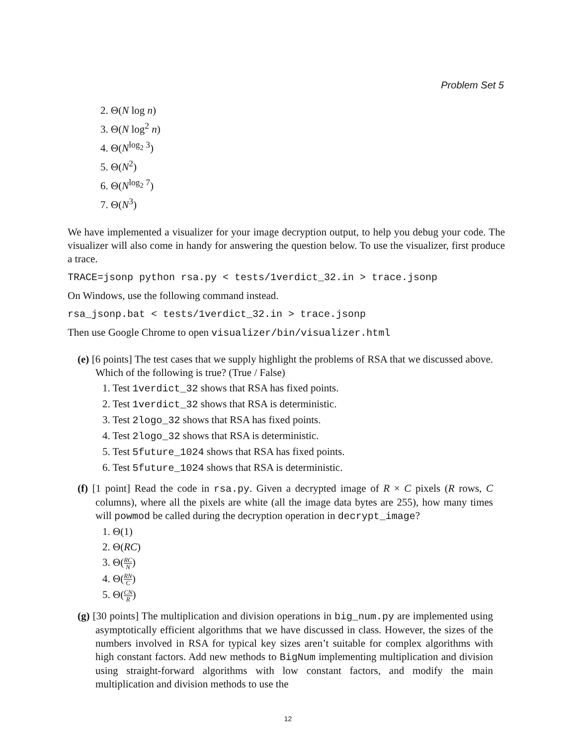Problem Set 5
2. Θ(N log n)
3. Θ(N log<sup>2</sup> n)
4. Θ(N<sup>log<sub>2</sub> 3</sup>)
5. Θ(N<sup>2</sup>)
6. Θ(N<sup>log<sub>2</sub> 7</sup>)
7. Θ(N<sup>3</sup>)
We have implemented a visualizer for your image decryption output, to help you debug your code. The visualizer will also come in handy for answering the question below. To use the visualizer, first produce a trace.
TRACE=jsonp python rsa.py < tests/1verdict_32.in > trace.jsonp
On Windows, use the following command instead.
rsa_jsonp.bat < tests/1verdict_32.in > trace.jsonp
Then use Google Chrome to open visualizer/bin/visualizer.html
(e) [6 points] The test cases that we supply highlight the problems of RSA that we discussed above. Which of the following is true? (True / False)
1. Test 1verdict_32 shows that RSA has fixed points.
2. Test 1verdict_32 shows that RSA is deterministic.
3. Test 2logo_32 shows that RSA has fixed points.
4. Test 2logo_32 shows that RSA is deterministic.
5. Test 5future_1024 shows that RSA has fixed points.
6. Test 5future_1024 shows that RSA is deterministic.
(f) [1 point] Read the code in rsa.py. Given a decrypted image of R × C pixels (R rows, C columns), where all the pixels are white (all the image data bytes are 255), how many times will powmod be called during the decryption operation in decrypt_image?
1. Θ(1)
2. Θ(RC)
3. Θ(RC N)
4. Θ(RN C)
5. Θ(CN R)
(g) [30 points] The multiplication and division operations in big_num.py are implemented using asymptotically efficient algorithms that we have discussed in class. However, the sizes of the numbers involved in RSA for typical key sizes aren’t suitable for complex algorithms with high constant factors. Add new methods to BigNum implementing multiplication and division using straight-forward algorithms with low constant factors, and modify the main multiplication and division methods to use the
12